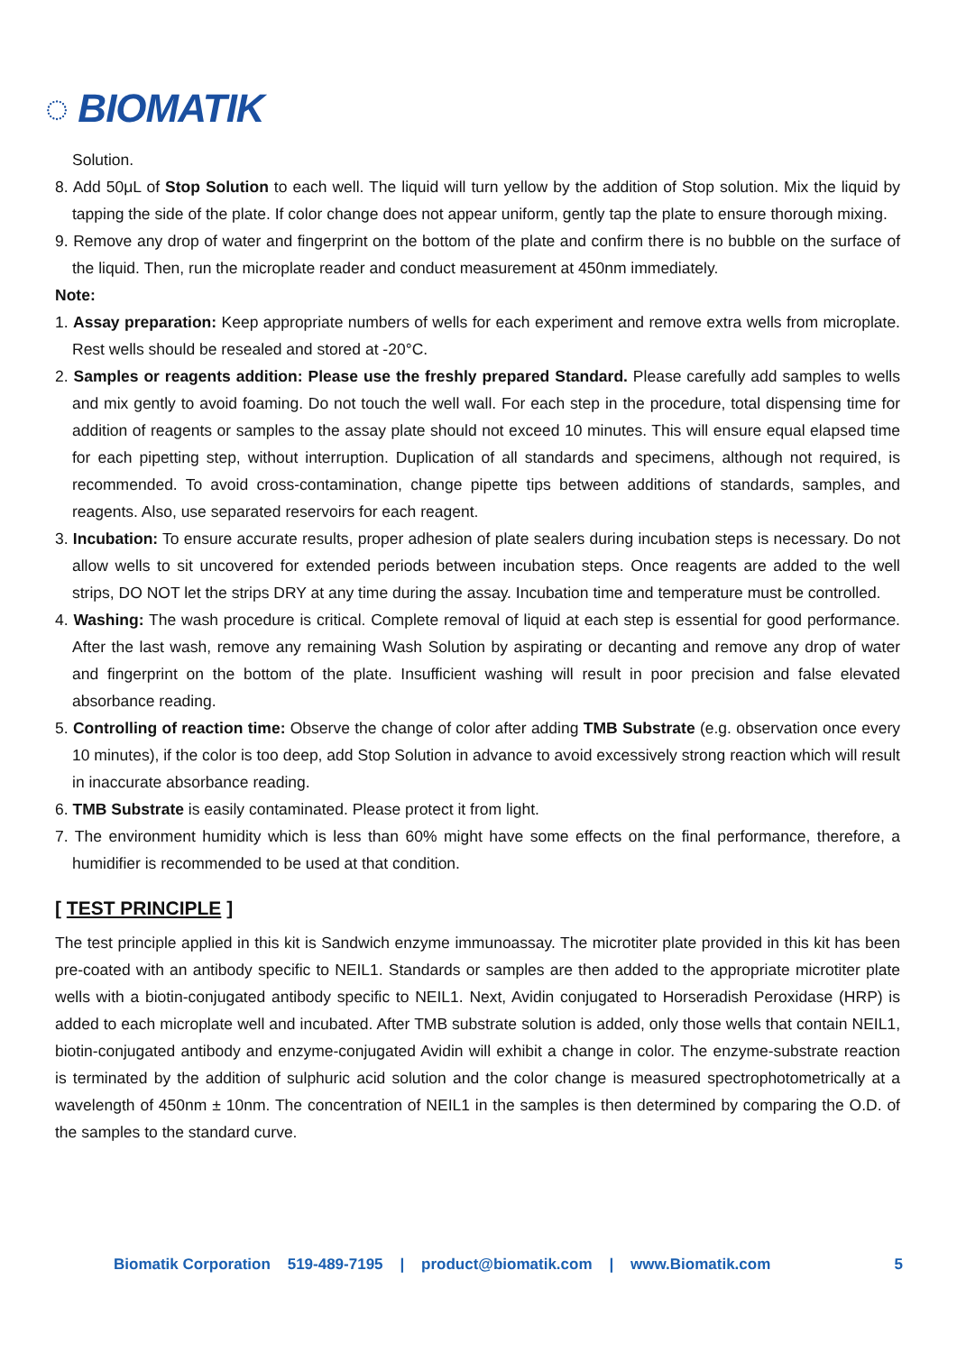◌ BIOMATIK
Solution.
8. Add 50μL of Stop Solution to each well. The liquid will turn yellow by the addition of Stop solution. Mix the liquid by tapping the side of the plate. If color change does not appear uniform, gently tap the plate to ensure thorough mixing.
9. Remove any drop of water and fingerprint on the bottom of the plate and confirm there is no bubble on the surface of the liquid. Then, run the microplate reader and conduct measurement at 450nm immediately.
Note:
1. Assay preparation: Keep appropriate numbers of wells for each experiment and remove extra wells from microplate. Rest wells should be resealed and stored at -20°C.
2. Samples or reagents addition: Please use the freshly prepared Standard. Please carefully add samples to wells and mix gently to avoid foaming. Do not touch the well wall. For each step in the procedure, total dispensing time for addition of reagents or samples to the assay plate should not exceed 10 minutes. This will ensure equal elapsed time for each pipetting step, without interruption. Duplication of all standards and specimens, although not required, is recommended. To avoid cross-contamination, change pipette tips between additions of standards, samples, and reagents. Also, use separated reservoirs for each reagent.
3. Incubation: To ensure accurate results, proper adhesion of plate sealers during incubation steps is necessary. Do not allow wells to sit uncovered for extended periods between incubation steps. Once reagents are added to the well strips, DO NOT let the strips DRY at any time during the assay. Incubation time and temperature must be controlled.
4. Washing: The wash procedure is critical. Complete removal of liquid at each step is essential for good performance. After the last wash, remove any remaining Wash Solution by aspirating or decanting and remove any drop of water and fingerprint on the bottom of the plate. Insufficient washing will result in poor precision and false elevated absorbance reading.
5. Controlling of reaction time: Observe the change of color after adding TMB Substrate (e.g. observation once every 10 minutes), if the color is too deep, add Stop Solution in advance to avoid excessively strong reaction which will result in inaccurate absorbance reading.
6. TMB Substrate is easily contaminated. Please protect it from light.
7. The environment humidity which is less than 60% might have some effects on the final performance, therefore, a humidifier is recommended to be used at that condition.
[ TEST PRINCIPLE ]
The test principle applied in this kit is Sandwich enzyme immunoassay. The microtiter plate provided in this kit has been pre-coated with an antibody specific to NEIL1. Standards or samples are then added to the appropriate microtiter plate wells with a biotin-conjugated antibody specific to NEIL1. Next, Avidin conjugated to Horseradish Peroxidase (HRP) is added to each microplate well and incubated. After TMB substrate solution is added, only those wells that contain NEIL1, biotin-conjugated antibody and enzyme-conjugated Avidin will exhibit a change in color. The enzyme-substrate reaction is terminated by the addition of sulphuric acid solution and the color change is measured spectrophotometrically at a wavelength of 450nm ± 10nm. The concentration of NEIL1 in the samples is then determined by comparing the O.D. of the samples to the standard curve.
Biomatik Corporation 519-489-7195 | product@biomatik.com | www.Biomatik.com 5